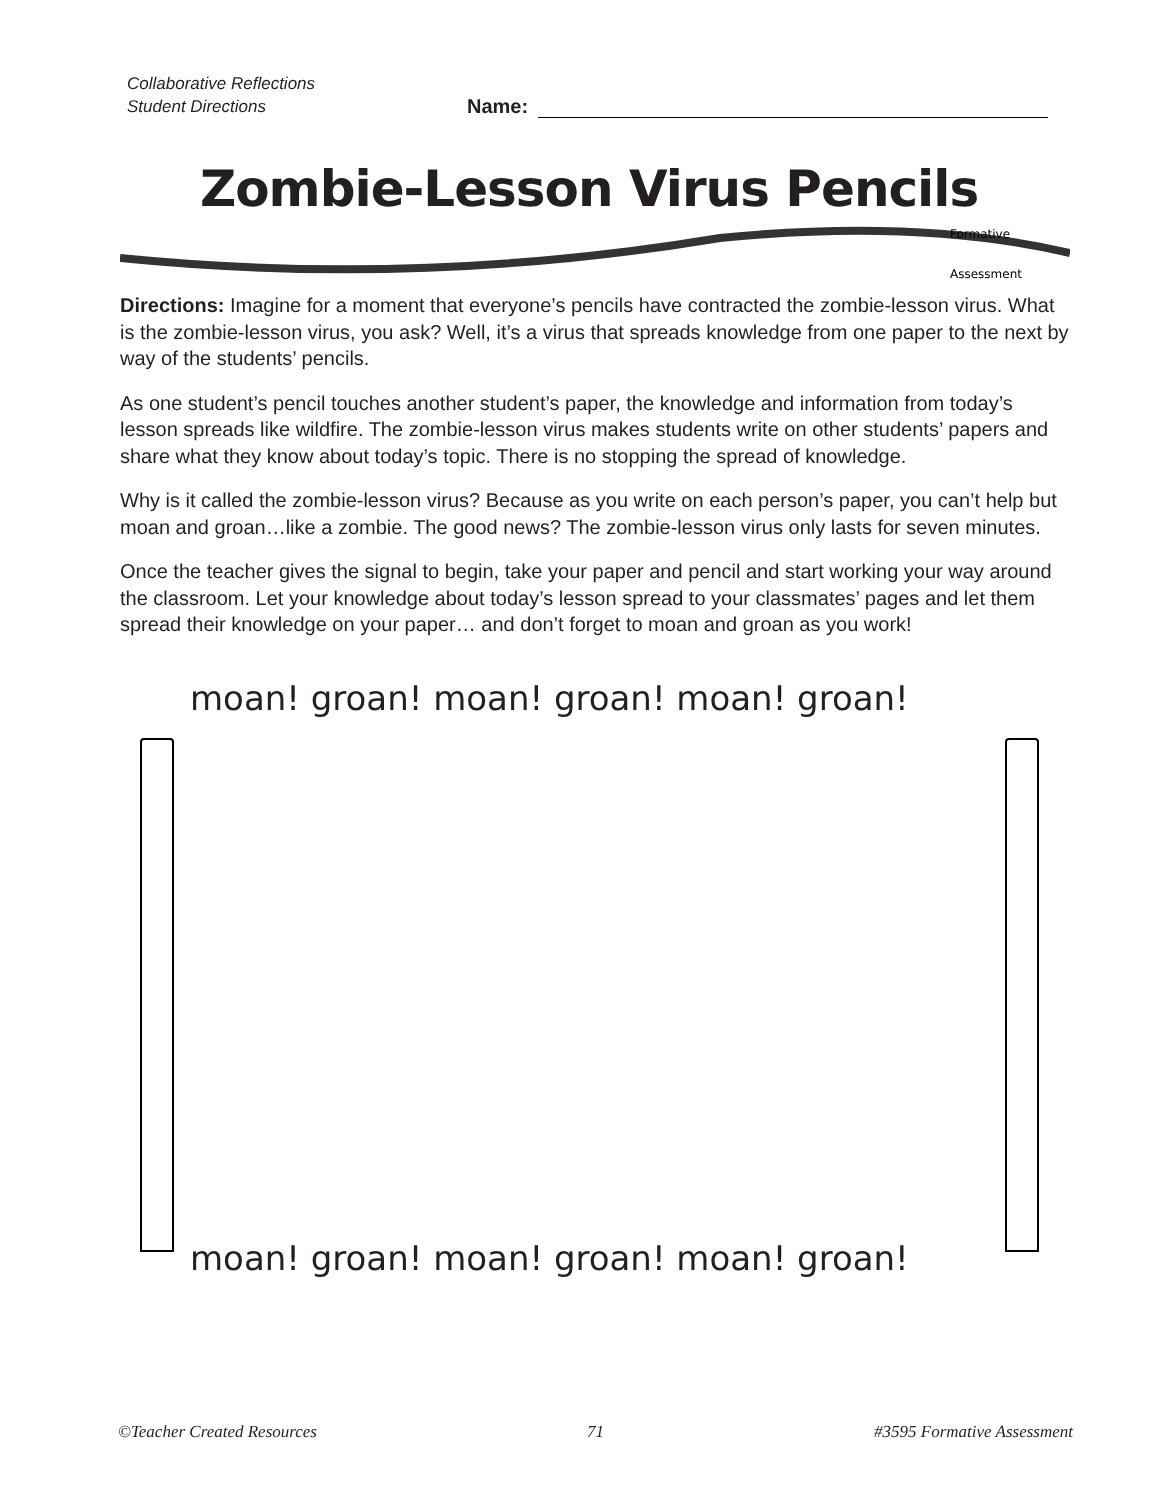Collaborative Reflections
Student Directions
Name:
Zombie-Lesson Virus Pencils
Formative
Assessment
Directions: Imagine for a moment that everyone’s pencils have contracted the zombie-lesson virus. What is the zombie-lesson virus, you ask? Well, it’s a virus that spreads knowledge from one paper to the next by way of the students’ pencils.
As one student’s pencil touches another student’s paper, the knowledge and information from today’s lesson spreads like wildfire. The zombie-lesson virus makes students write on other students’ papers and share what they know about today’s topic. There is no stopping the spread of knowledge.
Why is it called the zombie-lesson virus? Because as you write on each person’s paper, you can’t help but moan and groan…like a zombie. The good news? The zombie-lesson virus only lasts for seven minutes.
Once the teacher gives the signal to begin, take your paper and pencil and start working your way around the classroom. Let your knowledge about today’s lesson spread to your classmates’ pages and let them spread their knowledge on your paper… and don’t forget to moan and groan as you work!
moan! groan! moan! groan! moan! groan!
moan! groan! moan! groan! moan! groan!
©Teacher Created Resources 71 #3595 Formative Assessment